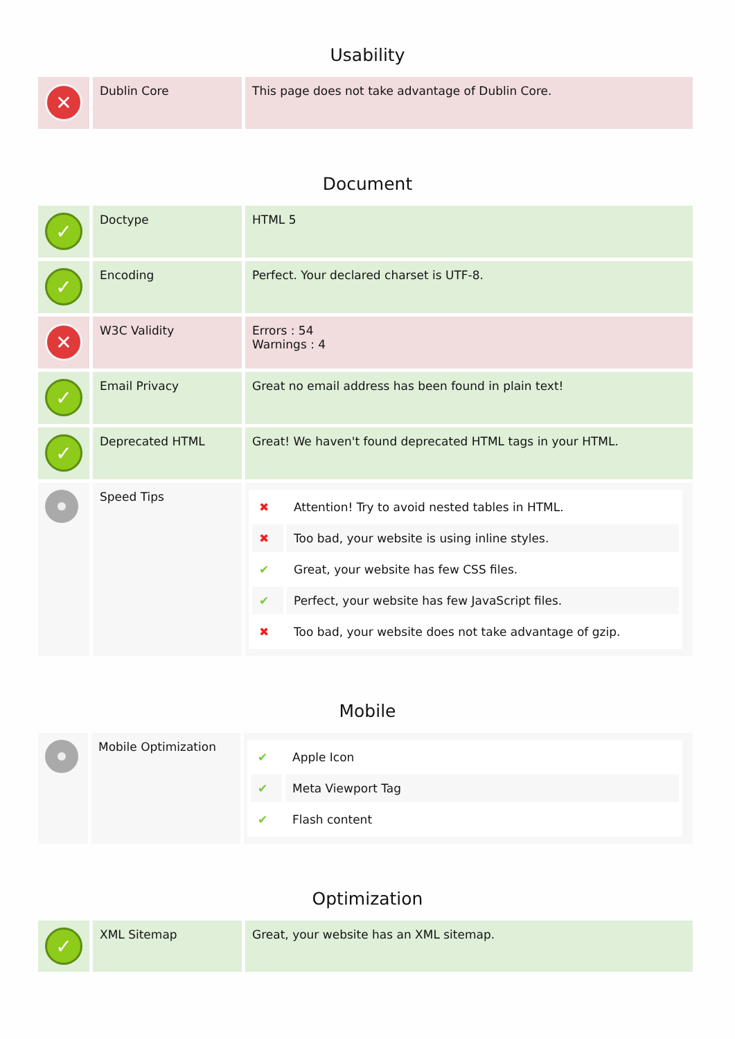Usability
| ✕ | Dublin Core | This page does not take advantage of Dublin Core. |
Document
| ✓ | Doctype | HTML 5 |
| ✓ | Encoding | Perfect. Your declared charset is UTF-8. |
| ✕ | W3C Validity | Errors : 54 Warnings : 4 |
| ✓ | Email Privacy | Great no email address has been found in plain text! |
| ✓ | Deprecated HTML | Great! We haven't found deprecated HTML tags in your HTML. |
| | Speed Tips | / ✖ / Attention! Try to avoid nested tables in HTML. / / ✖ / Too bad, your website is using inline styles. / / ✔ / Great, your website has few CSS files. / / ✔ / Perfect, your website has few JavaScript files. / / ✖ / Too bad, your website does not take advantage of gzip. / |
Mobile
| | Mobile Optimization | / ✔ / Apple Icon / / ✔ / Meta Viewport Tag / / ✔ / Flash content / |
Optimization
| ✓ | XML Sitemap | Great, your website has an XML sitemap. |